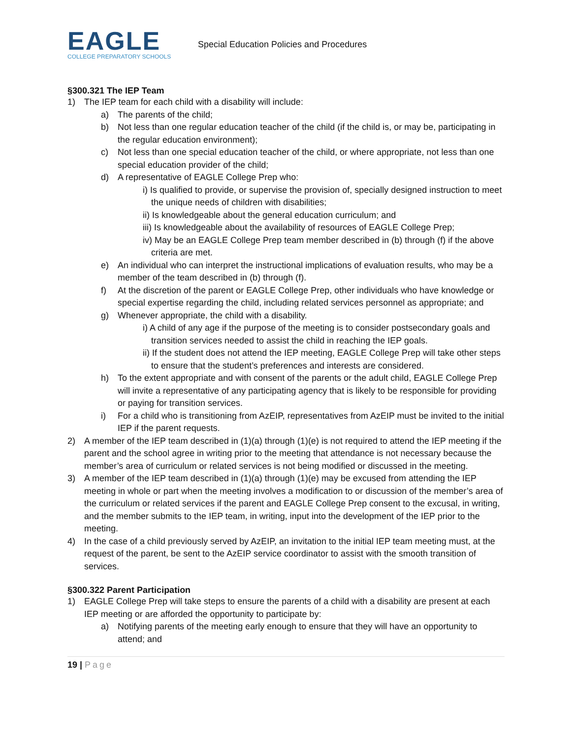EAGLE
COLLEGE PREPARATORY SCHOOLS
Special Education Policies and Procedures
§300.321 The IEP Team
1) The IEP team for each child with a disability will include:
a) The parents of the child;
b) Not less than one regular education teacher of the child (if the child is, or may be, participating in the regular education environment);
c) Not less than one special education teacher of the child, or where appropriate, not less than one special education provider of the child;
d) A representative of EAGLE College Prep who:
i) Is qualified to provide, or supervise the provision of, specially designed instruction to meet the unique needs of children with disabilities;
ii) Is knowledgeable about the general education curriculum; and
iii) Is knowledgeable about the availability of resources of EAGLE College Prep;
iv) May be an EAGLE College Prep team member described in (b) through (f) if the above criteria are met.
e) An individual who can interpret the instructional implications of evaluation results, who may be a member of the team described in (b) through (f).
f) At the discretion of the parent or EAGLE College Prep, other individuals who have knowledge or special expertise regarding the child, including related services personnel as appropriate; and
g) Whenever appropriate, the child with a disability.
i) A child of any age if the purpose of the meeting is to consider postsecondary goals and transition services needed to assist the child in reaching the IEP goals.
ii) If the student does not attend the IEP meeting, EAGLE College Prep will take other steps to ensure that the student’s preferences and interests are considered.
h) To the extent appropriate and with consent of the parents or the adult child, EAGLE College Prep will invite a representative of any participating agency that is likely to be responsible for providing or paying for transition services.
i) For a child who is transitioning from AzEIP, representatives from AzEIP must be invited to the initial IEP if the parent requests.
2) A member of the IEP team described in (1)(a) through (1)(e) is not required to attend the IEP meeting if the parent and the school agree in writing prior to the meeting that attendance is not necessary because the member’s area of curriculum or related services is not being modified or discussed in the meeting.
3) A member of the IEP team described in (1)(a) through (1)(e) may be excused from attending the IEP meeting in whole or part when the meeting involves a modification to or discussion of the member’s area of the curriculum or related services if the parent and EAGLE College Prep consent to the excusal, in writing, and the member submits to the IEP team, in writing, input into the development of the IEP prior to the meeting.
4) In the case of a child previously served by AzEIP, an invitation to the initial IEP team meeting must, at the request of the parent, be sent to the AzEIP service coordinator to assist with the smooth transition of services.
§300.322 Parent Participation
1) EAGLE College Prep will take steps to ensure the parents of a child with a disability are present at each IEP meeting or are afforded the opportunity to participate by:
a) Notifying parents of the meeting early enough to ensure that they will have an opportunity to attend; and
19 | Page